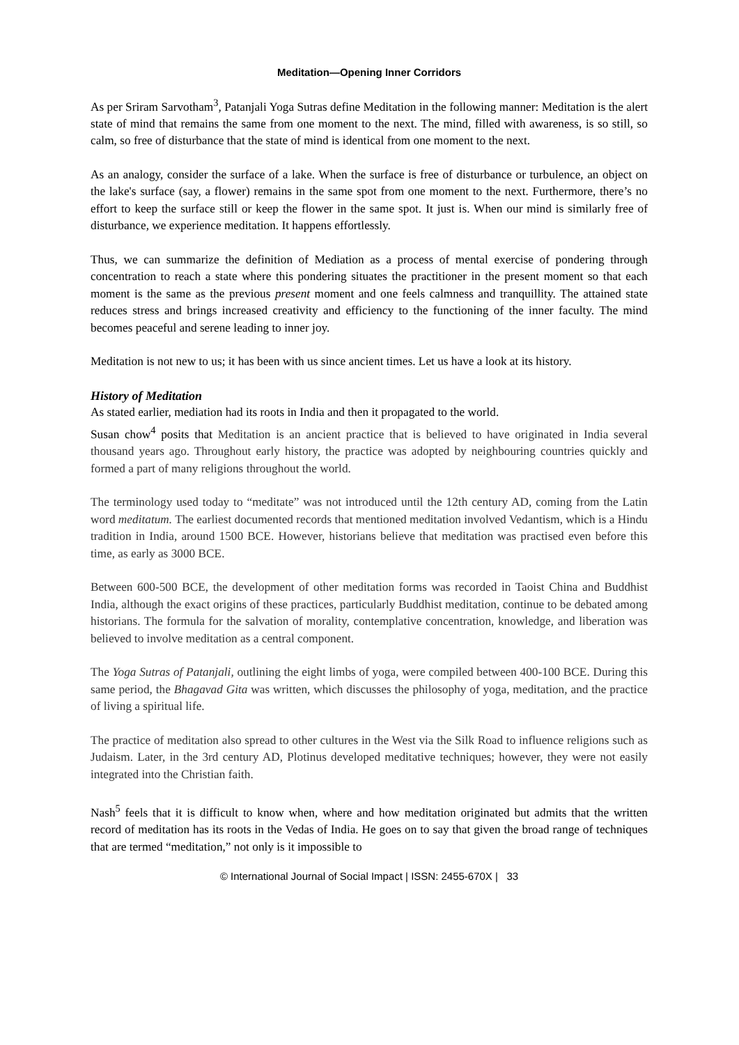Meditation—Opening Inner Corridors
As per Sriram Sarvotham<sup>3</sup>, Patanjali Yoga Sutras define Meditation in the following manner: Meditation is the alert state of mind that remains the same from one moment to the next. The mind, filled with awareness, is so still, so calm, so free of disturbance that the state of mind is identical from one moment to the next.
As an analogy, consider the surface of a lake. When the surface is free of disturbance or turbulence, an object on the lake's surface (say, a flower) remains in the same spot from one moment to the next. Furthermore, there’s no effort to keep the surface still or keep the flower in the same spot. It just is. When our mind is similarly free of disturbance, we experience meditation. It happens effortlessly.
Thus, we can summarize the definition of Mediation as a process of mental exercise of pondering through concentration to reach a state where this pondering situates the practitioner in the present moment so that each moment is the same as the previous present moment and one feels calmness and tranquillity. The attained state reduces stress and brings increased creativity and efficiency to the functioning of the inner faculty. The mind becomes peaceful and serene leading to inner joy.
Meditation is not new to us; it has been with us since ancient times. Let us have a look at its history.
History of Meditation
As stated earlier, mediation had its roots in India and then it propagated to the world.
Susan chow<sup>4</sup> posits that Meditation is an ancient practice that is believed to have originated in India several thousand years ago. Throughout early history, the practice was adopted by neighbouring countries quickly and formed a part of many religions throughout the world.
The terminology used today to “meditate” was not introduced until the 12th century AD, coming from the Latin word meditatum. The earliest documented records that mentioned meditation involved Vedantism, which is a Hindu tradition in India, around 1500 BCE. However, historians believe that meditation was practised even before this time, as early as 3000 BCE.
Between 600-500 BCE, the development of other meditation forms was recorded in Taoist China and Buddhist India, although the exact origins of these practices, particularly Buddhist meditation, continue to be debated among historians. The formula for the salvation of morality, contemplative concentration, knowledge, and liberation was believed to involve meditation as a central component.
The Yoga Sutras of Patanjali, outlining the eight limbs of yoga, were compiled between 400-100 BCE. During this same period, the Bhagavad Gita was written, which discusses the philosophy of yoga, meditation, and the practice of living a spiritual life.
The practice of meditation also spread to other cultures in the West via the Silk Road to influence religions such as Judaism. Later, in the 3rd century AD, Plotinus developed meditative techniques; however, they were not easily integrated into the Christian faith.
Nash<sup>5</sup> feels that it is difficult to know when, where and how meditation originated but admits that the written record of meditation has its roots in the Vedas of India. He goes on to say that given the broad range of techniques that are termed “meditation,” not only is it impossible to
© International Journal of Social Impact | ISSN: 2455-670X | 33